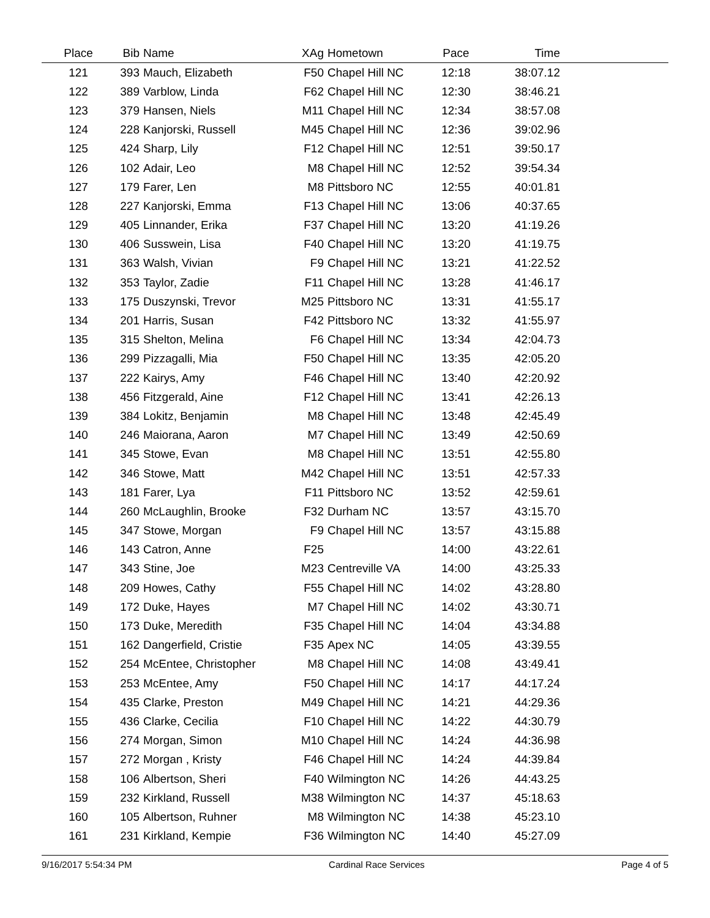| Place | Bib | Name | XAg | Hometown | Pace | Time | |
| --- | --- | --- | --- | --- | --- | --- | --- |
| 121 | 393 | Mauch, Elizabeth | F50 | Chapel Hill NC | 12:18 | 38:07.12 | |
| 122 | 389 | Varblow, Linda | F62 | Chapel Hill NC | 12:30 | 38:46.21 | |
| 123 | 379 | Hansen, Niels | M11 | Chapel Hill NC | 12:34 | 38:57.08 | |
| 124 | 228 | Kanjorski, Russell | M45 | Chapel Hill NC | 12:36 | 39:02.96 | |
| 125 | 424 | Sharp, Lily | F12 | Chapel Hill NC | 12:51 | 39:50.17 | |
| 126 | 102 | Adair, Leo | M8 | Chapel Hill NC | 12:52 | 39:54.34 | |
| 127 | 179 | Farer, Len | M8 | Pittsboro NC | 12:55 | 40:01.81 | |
| 128 | 227 | Kanjorski, Emma | F13 | Chapel Hill NC | 13:06 | 40:37.65 | |
| 129 | 405 | Linnander, Erika | F37 | Chapel Hill NC | 13:20 | 41:19.26 | |
| 130 | 406 | Susswein, Lisa | F40 | Chapel Hill NC | 13:20 | 41:19.75 | |
| 131 | 363 | Walsh, Vivian | F9 | Chapel Hill NC | 13:21 | 41:22.52 | |
| 132 | 353 | Taylor, Zadie | F11 | Chapel Hill NC | 13:28 | 41:46.17 | |
| 133 | 175 | Duszynski, Trevor | M25 | Pittsboro NC | 13:31 | 41:55.17 | |
| 134 | 201 | Harris, Susan | F42 | Pittsboro NC | 13:32 | 41:55.97 | |
| 135 | 315 | Shelton, Melina | F6 | Chapel Hill NC | 13:34 | 42:04.73 | |
| 136 | 299 | Pizzagalli, Mia | F50 | Chapel Hill NC | 13:35 | 42:05.20 | |
| 137 | 222 | Kairys, Amy | F46 | Chapel Hill NC | 13:40 | 42:20.92 | |
| 138 | 456 | Fitzgerald, Aine | F12 | Chapel Hill NC | 13:41 | 42:26.13 | |
| 139 | 384 | Lokitz, Benjamin | M8 | Chapel Hill NC | 13:48 | 42:45.49 | |
| 140 | 246 | Maiorana, Aaron | M7 | Chapel Hill NC | 13:49 | 42:50.69 | |
| 141 | 345 | Stowe, Evan | M8 | Chapel Hill NC | 13:51 | 42:55.80 | |
| 142 | 346 | Stowe, Matt | M42 | Chapel Hill NC | 13:51 | 42:57.33 | |
| 143 | 181 | Farer, Lya | F11 | Pittsboro NC | 13:52 | 42:59.61 | |
| 144 | 260 | McLaughlin, Brooke | F32 | Durham NC | 13:57 | 43:15.70 | |
| 145 | 347 | Stowe, Morgan | F9 | Chapel Hill NC | 13:57 | 43:15.88 | |
| 146 | 143 | Catron, Anne | F25 | | 14:00 | 43:22.61 | |
| 147 | 343 | Stine, Joe | M23 | Centreville VA | 14:00 | 43:25.33 | |
| 148 | 209 | Howes, Cathy | F55 | Chapel Hill NC | 14:02 | 43:28.80 | |
| 149 | 172 | Duke, Hayes | M7 | Chapel Hill NC | 14:02 | 43:30.71 | |
| 150 | 173 | Duke, Meredith | F35 | Chapel Hill NC | 14:04 | 43:34.88 | |
| 151 | 162 | Dangerfield, Cristie | F35 | Apex NC | 14:05 | 43:39.55 | |
| 152 | 254 | McEntee, Christopher | M8 | Chapel Hill NC | 14:08 | 43:49.41 | |
| 153 | 253 | McEntee, Amy | F50 | Chapel Hill NC | 14:17 | 44:17.24 | |
| 154 | 435 | Clarke, Preston | M49 | Chapel Hill NC | 14:21 | 44:29.36 | |
| 155 | 436 | Clarke, Cecilia | F10 | Chapel Hill NC | 14:22 | 44:30.79 | |
| 156 | 274 | Morgan, Simon | M10 | Chapel Hill NC | 14:24 | 44:36.98 | |
| 157 | 272 | Morgan , Kristy | F46 | Chapel Hill NC | 14:24 | 44:39.84 | |
| 158 | 106 | Albertson, Sheri | F40 | Wilmington NC | 14:26 | 44:43.25 | |
| 159 | 232 | Kirkland, Russell | M38 | Wilmington NC | 14:37 | 45:18.63 | |
| 160 | 105 | Albertson, Ruhner | M8 | Wilmington NC | 14:38 | 45:23.10 | |
| 161 | 231 | Kirkland, Kempie | F36 | Wilmington NC | 14:40 | 45:27.09 | |
9/16/2017 5:54:34 PM Cardinal Race Services Page 4 of 5